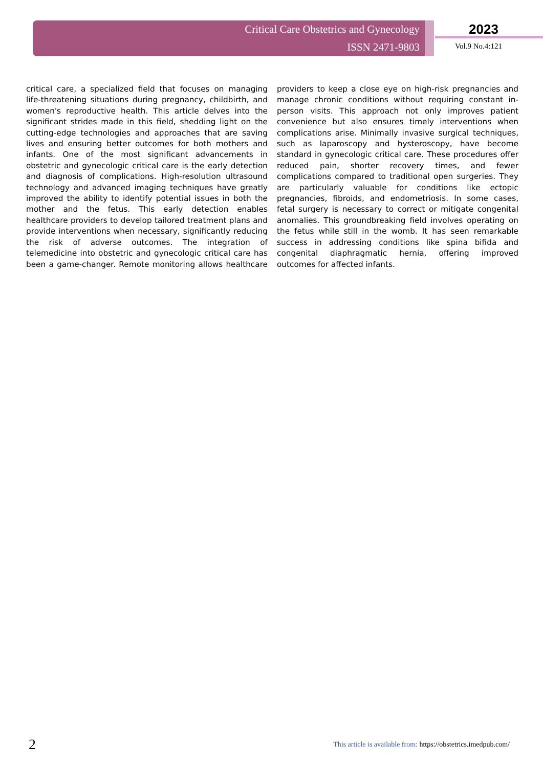Critical Care Obstetrics and Gynecology
ISSN 2471-9803
2023
Vol.9 No.4:121
critical care, a specialized field that focuses on managing life-threatening situations during pregnancy, childbirth, and women's reproductive health. This article delves into the significant strides made in this field, shedding light on the cutting-edge technologies and approaches that are saving lives and ensuring better outcomes for both mothers and infants. One of the most significant advancements in obstetric and gynecologic critical care is the early detection and diagnosis of complications. High-resolution ultrasound technology and advanced imaging techniques have greatly improved the ability to identify potential issues in both the mother and the fetus. This early detection enables healthcare providers to develop tailored treatment plans and provide interventions when necessary, significantly reducing the risk of adverse outcomes. The integration of telemedicine into obstetric and gynecologic critical care has been a game-changer. Remote monitoring allows healthcare providers to keep a close eye on high-risk pregnancies and manage chronic conditions without requiring constant in-person visits. This approach not only improves patient convenience but also ensures timely interventions when complications arise. Minimally invasive surgical techniques, such as laparoscopy and hysteroscopy, have become standard in gynecologic critical care. These procedures offer reduced pain, shorter recovery times, and fewer complications compared to traditional open surgeries. They are particularly valuable for conditions like ectopic pregnancies, fibroids, and endometriosis. In some cases, fetal surgery is necessary to correct or mitigate congenital anomalies. This groundbreaking field involves operating on the fetus while still in the womb. It has seen remarkable success in addressing conditions like spina bifida and congenital diaphragmatic hernia, offering improved outcomes for affected infants.
2
This article is available from: https://obstetrics.imedpub.com/